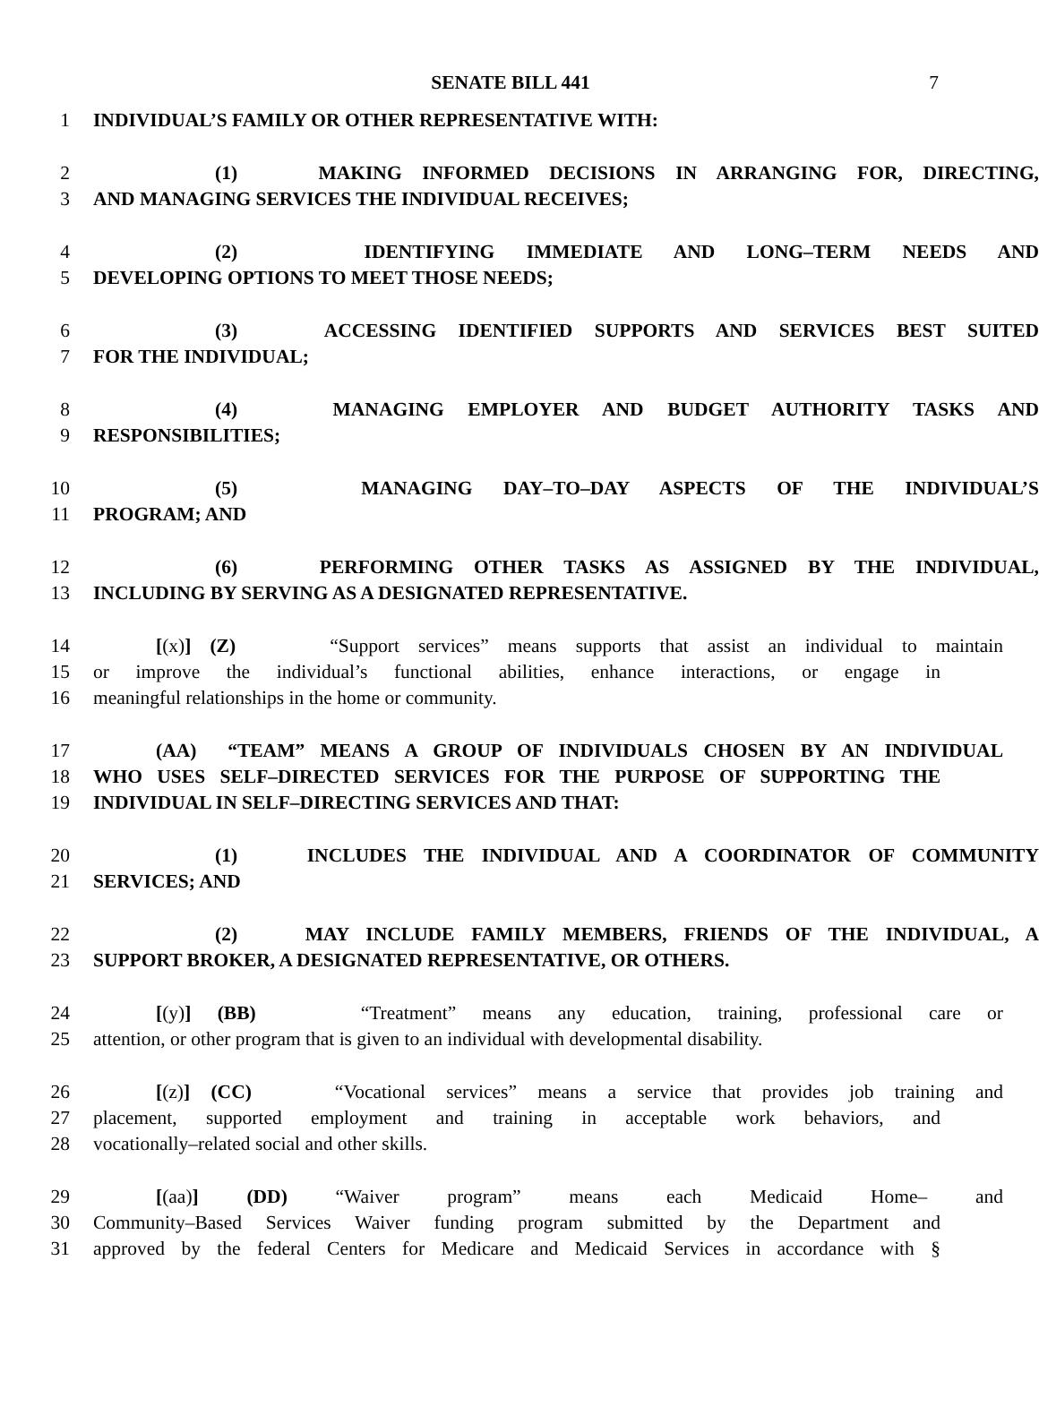SENATE BILL 441
7
1 INDIVIDUAL’S FAMILY OR OTHER REPRESENTATIVE WITH:
2 (1) MAKING INFORMED DECISIONS IN ARRANGING FOR, DIRECTING,
3 AND MANAGING SERVICES THE INDIVIDUAL RECEIVES;
4 (2) IDENTIFYING IMMEDIATE AND LONG–TERM NEEDS AND
5 DEVELOPING OPTIONS TO MEET THOSE NEEDS;
6 (3) ACCESSING IDENTIFIED SUPPORTS AND SERVICES BEST SUITED
7 FOR THE INDIVIDUAL;
8 (4) MANAGING EMPLOYER AND BUDGET AUTHORITY TASKS AND
9 RESPONSIBILITIES;
10 (5) MANAGING DAY–TO–DAY ASPECTS OF THE INDIVIDUAL’S
11 PROGRAM; AND
12 (6) PERFORMING OTHER TASKS AS ASSIGNED BY THE INDIVIDUAL,
13 INCLUDING BY SERVING AS A DESIGNATED REPRESENTATIVE.
14 [(x)] (Z) “Support services” means supports that assist an individual to maintain
15 or improve the individual’s functional abilities, enhance interactions, or engage in
16 meaningful relationships in the home or community.
17 (AA) “TEAM” MEANS A GROUP OF INDIVIDUALS CHOSEN BY AN INDIVIDUAL
18 WHO USES SELF–DIRECTED SERVICES FOR THE PURPOSE OF SUPPORTING THE
19 INDIVIDUAL IN SELF–DIRECTING SERVICES AND THAT:
20 (1) INCLUDES THE INDIVIDUAL AND A COORDINATOR OF COMMUNITY
21 SERVICES; AND
22 (2) MAY INCLUDE FAMILY MEMBERS, FRIENDS OF THE INDIVIDUAL, A
23 SUPPORT BROKER, A DESIGNATED REPRESENTATIVE, OR OTHERS.
24 [(y)] (BB) “Treatment” means any education, training, professional care or
25 attention, or other program that is given to an individual with developmental disability.
26 [(z)] (CC) “Vocational services” means a service that provides job training and
27 placement, supported employment and training in acceptable work behaviors, and
28 vocationally–related social and other skills.
29 [(aa)] (DD) “Waiver program” means each Medicaid Home– and
30 Community–Based Services Waiver funding program submitted by the Department and
31 approved by the federal Centers for Medicare and Medicaid Services in accordance with §